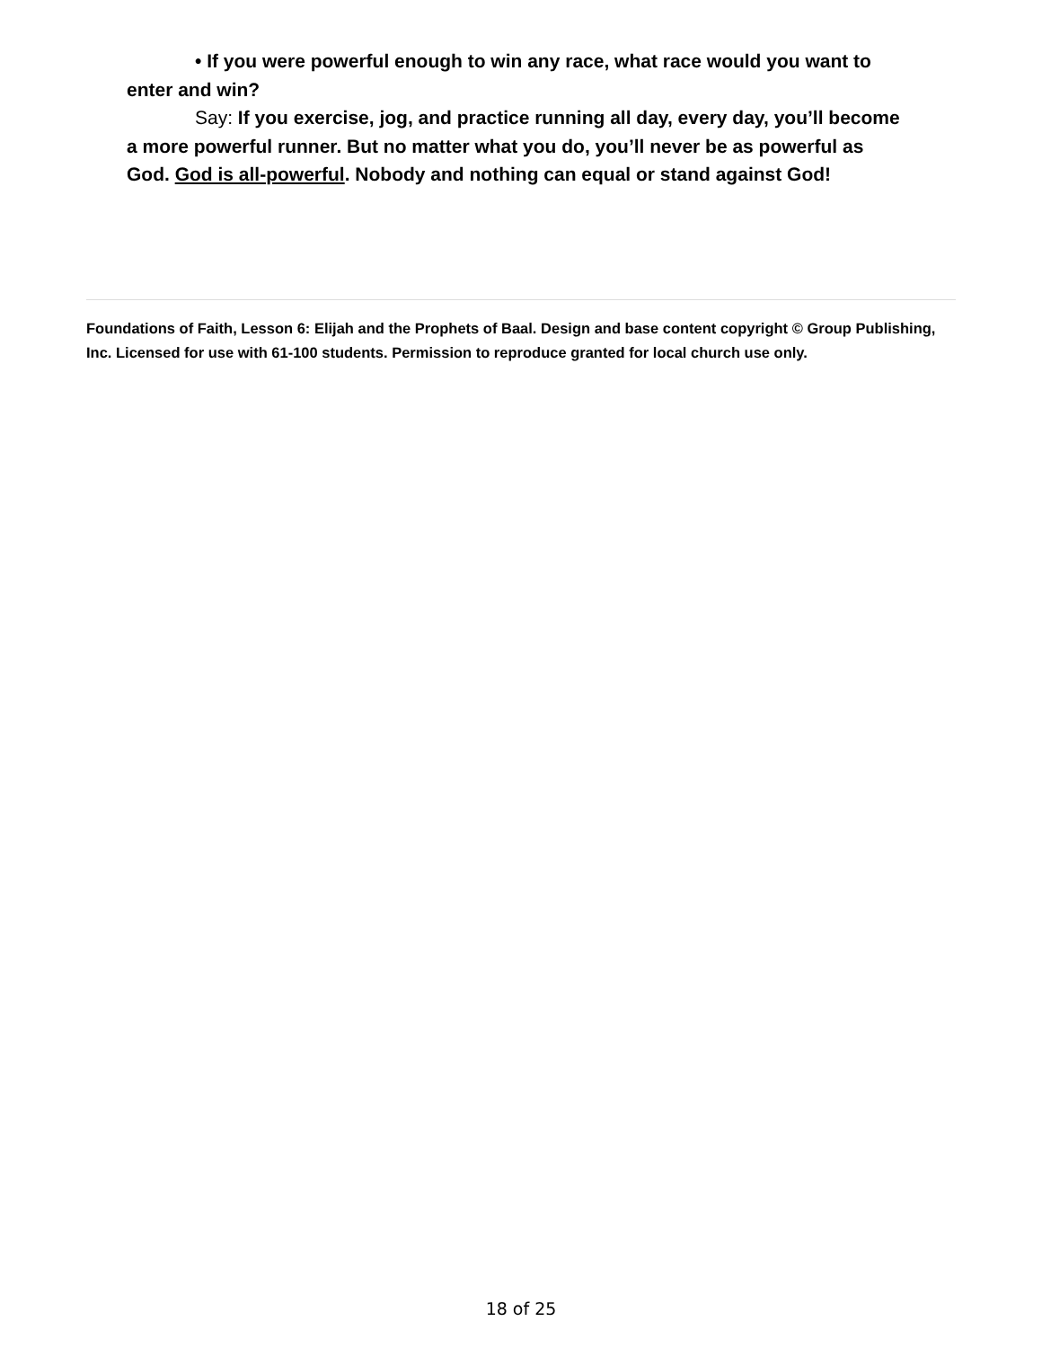• If you were powerful enough to win any race, what race would you want to enter and win?
Say: If you exercise, jog, and practice running all day, every day, you’ll become a more powerful runner. But no matter what you do, you’ll never be as powerful as God. God is all-powerful. Nobody and nothing can equal or stand against God!
Foundations of Faith, Lesson 6: Elijah and the Prophets of Baal. Design and base content copyright © Group Publishing, Inc. Licensed for use with 61-100 students. Permission to reproduce granted for local church use only.
18 of 25